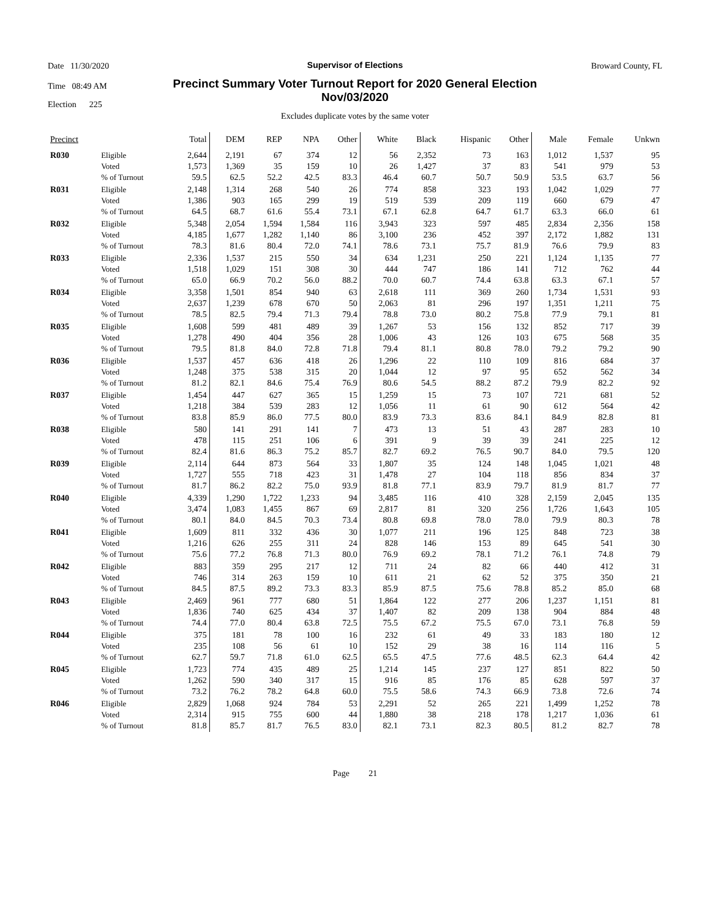Date 11/30/2020
Time 08:49 AM
Election 225
Broward County, FL
Supervisor of Elections
Precinct Summary Voter Turnout Report for 2020 General Election
Nov/03/2020
Excludes duplicate votes by the same voter
| Precinct | | Total | DEM | REP | NPA | Other | White | Black | Hispanic | Other | Male | Female | Unkwn |
| --- | --- | --- | --- | --- | --- | --- | --- | --- | --- | --- | --- | --- | --- |
| R030 | Eligible Voted % of Turnout | 2,644 1,573 59.5 | 2,191 1,369 62.5 | 67 35 52.2 | 374 159 42.5 | 12 10 83.3 | 56 26 46.4 | 2,352 1,427 60.7 | 73 37 50.7 | 163 83 50.9 | 1,012 541 53.5 | 1,537 979 63.7 | 95 53 56 |
| R031 | Eligible Voted % of Turnout | 2,148 1,386 64.5 | 1,314 903 68.7 | 268 165 61.6 | 540 299 55.4 | 26 19 73.1 | 774 519 67.1 | 858 539 62.8 | 323 209 64.7 | 193 119 61.7 | 1,042 660 63.3 | 1,029 679 66.0 | 77 47 61 |
| R032 | Eligible Voted % of Turnout | 5,348 4,185 78.3 | 2,054 1,677 81.6 | 1,594 1,282 80.4 | 1,584 1,140 72.0 | 116 86 74.1 | 3,943 3,100 78.6 | 323 236 73.1 | 597 452 75.7 | 485 397 81.9 | 2,834 2,172 76.6 | 2,356 1,882 79.9 | 158 131 83 |
| R033 | Eligible Voted % of Turnout | 2,336 1,518 65.0 | 1,537 1,029 66.9 | 215 151 70.2 | 550 308 56.0 | 34 30 88.2 | 634 444 70.0 | 1,231 747 60.7 | 250 186 74.4 | 221 141 63.8 | 1,124 712 63.3 | 1,135 762 67.1 | 77 44 57 |
| R034 | Eligible Voted % of Turnout | 3,358 2,637 78.5 | 1,501 1,239 82.5 | 854 678 79.4 | 940 670 71.3 | 63 50 79.4 | 2,618 2,063 78.8 | 111 81 73.0 | 369 296 80.2 | 260 197 75.8 | 1,734 1,351 77.9 | 1,531 1,211 79.1 | 93 75 81 |
| R035 | Eligible Voted % of Turnout | 1,608 1,278 79.5 | 599 490 81.8 | 481 404 84.0 | 489 356 72.8 | 39 28 71.8 | 1,267 1,006 79.4 | 53 43 81.1 | 156 126 80.8 | 132 103 78.0 | 852 675 79.2 | 717 568 79.2 | 39 35 90 |
| R036 | Eligible Voted % of Turnout | 1,537 1,248 81.2 | 457 375 82.1 | 636 538 84.6 | 418 315 75.4 | 26 20 76.9 | 1,296 1,044 80.6 | 22 12 54.5 | 110 97 88.2 | 109 95 87.2 | 816 652 79.9 | 684 562 82.2 | 37 34 92 |
| R037 | Eligible Voted % of Turnout | 1,454 1,218 83.8 | 447 384 85.9 | 627 539 86.0 | 365 283 77.5 | 15 12 80.0 | 1,259 1,056 83.9 | 15 11 73.3 | 73 61 83.6 | 107 90 84.1 | 721 612 84.9 | 681 564 82.8 | 52 42 81 |
| R038 | Eligible Voted % of Turnout | 580 478 82.4 | 141 115 81.6 | 291 251 86.3 | 141 106 75.2 | 7 6 85.7 | 473 391 82.7 | 13 9 69.2 | 51 39 76.5 | 43 39 90.7 | 287 241 84.0 | 283 225 79.5 | 10 12 120 |
| R039 | Eligible Voted % of Turnout | 2,114 1,727 81.7 | 644 555 86.2 | 873 718 82.2 | 564 423 75.0 | 33 31 93.9 | 1,807 1,478 81.8 | 35 27 77.1 | 124 104 83.9 | 148 118 79.7 | 1,045 856 81.9 | 1,021 834 81.7 | 48 37 77 |
| R040 | Eligible Voted % of Turnout | 4,339 3,474 80.1 | 1,290 1,083 84.0 | 1,722 1,455 84.5 | 1,233 867 70.3 | 94 69 73.4 | 3,485 2,817 80.8 | 116 81 69.8 | 410 320 78.0 | 328 256 78.0 | 2,159 1,726 79.9 | 2,045 1,643 80.3 | 135 105 78 |
| R041 | Eligible Voted % of Turnout | 1,609 1,216 75.6 | 811 626 77.2 | 332 255 76.8 | 436 311 71.3 | 30 24 80.0 | 1,077 828 76.9 | 211 146 69.2 | 196 153 78.1 | 125 89 71.2 | 848 645 76.1 | 723 541 74.8 | 38 30 79 |
| R042 | Eligible Voted % of Turnout | 883 746 84.5 | 359 314 87.5 | 295 263 89.2 | 217 159 73.3 | 12 10 83.3 | 711 611 85.9 | 24 21 87.5 | 82 62 75.6 | 66 52 78.8 | 440 375 85.2 | 412 350 85.0 | 31 21 68 |
| R043 | Eligible Voted % of Turnout | 2,469 1,836 74.4 | 961 740 77.0 | 777 625 80.4 | 680 434 63.8 | 51 37 72.5 | 1,864 1,407 75.5 | 122 82 67.2 | 277 209 75.5 | 206 138 67.0 | 1,237 904 73.1 | 1,151 884 76.8 | 81 48 59 |
| R044 | Eligible Voted % of Turnout | 375 235 62.7 | 181 108 59.7 | 78 56 71.8 | 100 61 61.0 | 16 10 62.5 | 232 152 65.5 | 61 29 47.5 | 49 38 77.6 | 33 16 48.5 | 183 114 62.3 | 180 116 64.4 | 12 5 42 |
| R045 | Eligible Voted % of Turnout | 1,723 1,262 73.2 | 774 590 76.2 | 435 340 78.2 | 489 317 64.8 | 25 15 60.0 | 1,214 916 75.5 | 145 85 58.6 | 237 176 74.3 | 127 85 66.9 | 851 628 73.8 | 822 597 72.6 | 50 37 74 |
| R046 | Eligible Voted % of Turnout | 2,829 2,314 81.8 | 1,068 915 85.7 | 924 755 81.7 | 784 600 76.5 | 53 44 83.0 | 2,291 1,880 82.1 | 52 38 73.1 | 265 218 82.3 | 221 178 80.5 | 1,499 1,217 81.2 | 1,252 1,036 82.7 | 78 61 78 |
Page 21